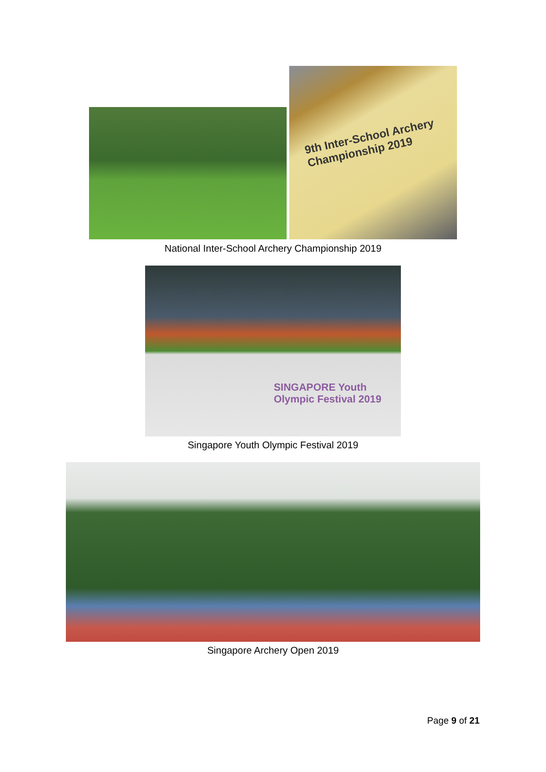9th Inter-School Archery Championship 2019
National Inter-School Archery Championship 2019
SINGAPORE Youth Olympic Festival 2019
Singapore Youth Olympic Festival 2019
Singapore Archery Open 2019
Page 9 of 21